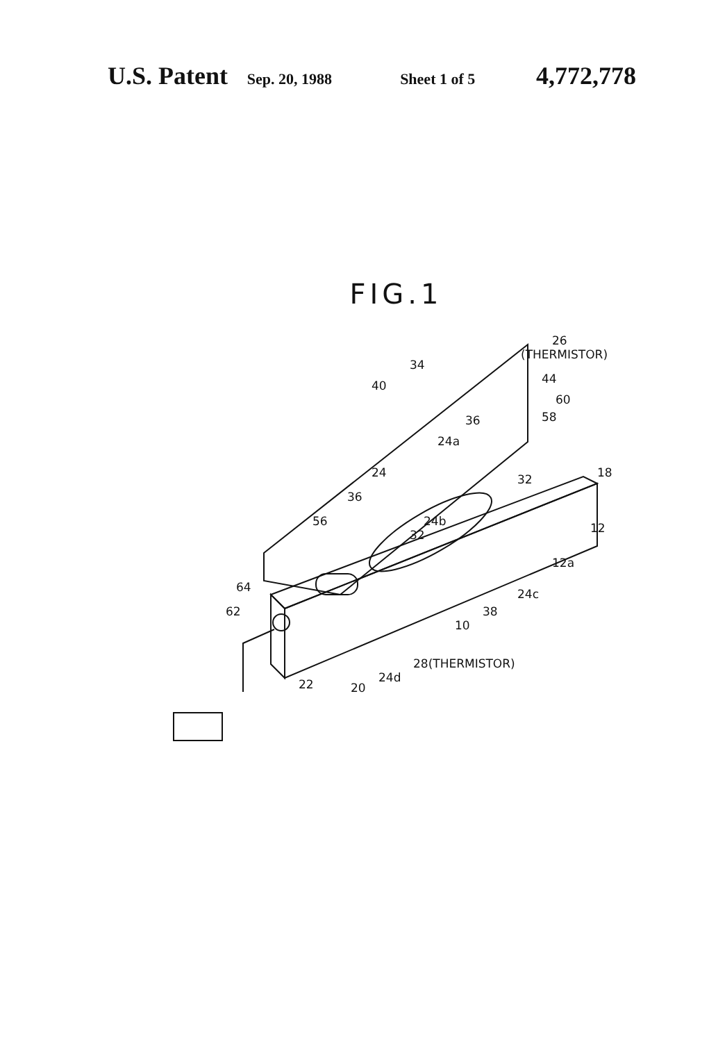U.S. Patent Sep. 20, 1988 Sheet 1 of 5 4,772,778
FIG.1
26
(THERMISTOR)
34
44
40
60
58
36
24a
18
24
32
36
24b
56
12
32
12a
64
24c
62
38
10
28(THERMISTOR)
24d
22
20